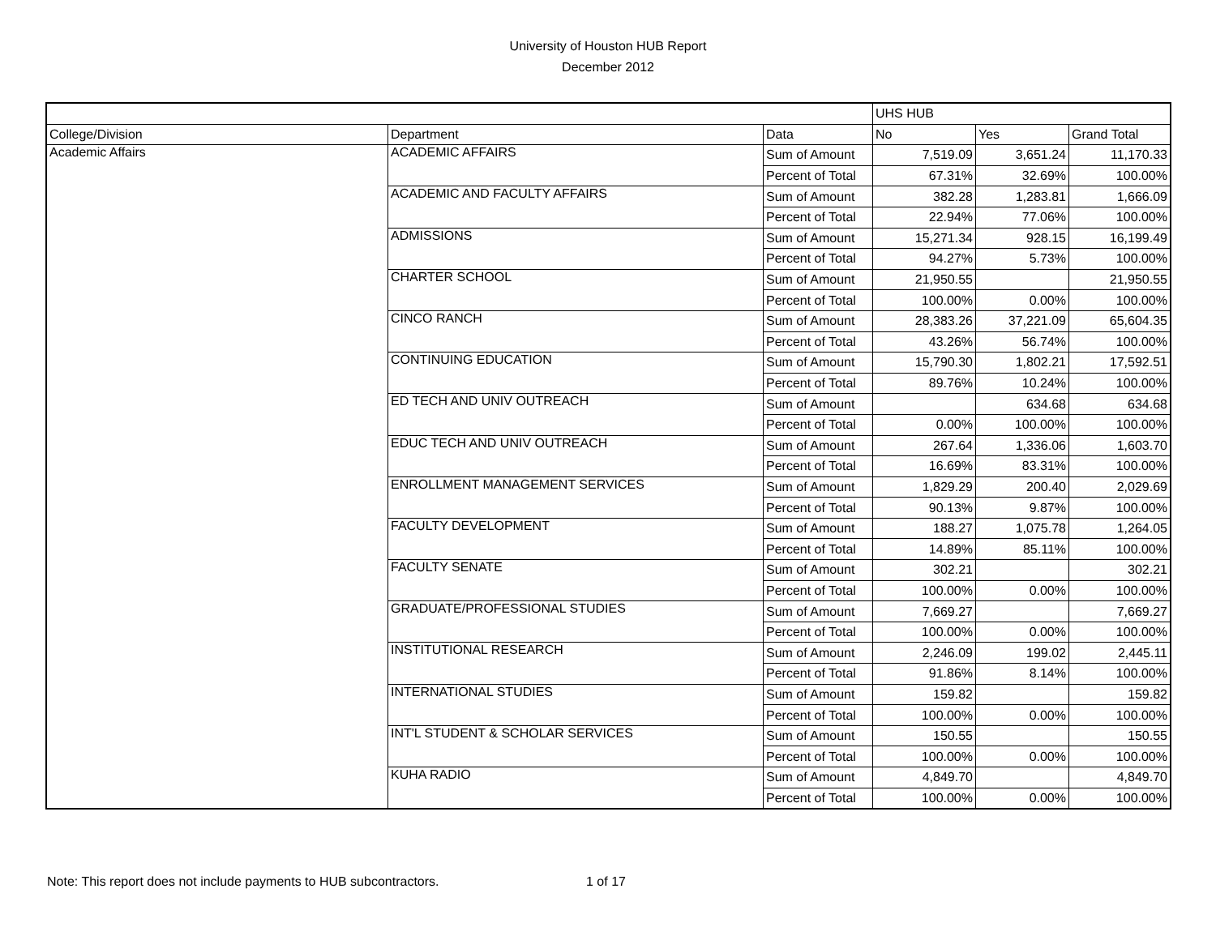University of Houston HUB Report
December 2012
| | | | UHS HUB | | |
| College/Division | Department | Data | No | Yes | Grand Total |
| Academic Affairs | ACADEMIC AFFAIRS | Sum of Amount | 7,519.09 | 3,651.24 | 11,170.33 |
| | | Percent of Total | 67.31% | 32.69% | 100.00% |
| | ACADEMIC AND FACULTY AFFAIRS | Sum of Amount | 382.28 | 1,283.81 | 1,666.09 |
| | | Percent of Total | 22.94% | 77.06% | 100.00% |
| | ADMISSIONS | Sum of Amount | 15,271.34 | 928.15 | 16,199.49 |
| | | Percent of Total | 94.27% | 5.73% | 100.00% |
| | CHARTER SCHOOL | Sum of Amount | 21,950.55 | | 21,950.55 |
| | | Percent of Total | 100.00% | 0.00% | 100.00% |
| | CINCO RANCH | Sum of Amount | 28,383.26 | 37,221.09 | 65,604.35 |
| | | Percent of Total | 43.26% | 56.74% | 100.00% |
| | CONTINUING EDUCATION | Sum of Amount | 15,790.30 | 1,802.21 | 17,592.51 |
| | | Percent of Total | 89.76% | 10.24% | 100.00% |
| | ED TECH AND UNIV OUTREACH | Sum of Amount | | 634.68 | 634.68 |
| | | Percent of Total | 0.00% | 100.00% | 100.00% |
| | EDUC TECH AND UNIV OUTREACH | Sum of Amount | 267.64 | 1,336.06 | 1,603.70 |
| | | Percent of Total | 16.69% | 83.31% | 100.00% |
| | ENROLLMENT MANAGEMENT SERVICES | Sum of Amount | 1,829.29 | 200.40 | 2,029.69 |
| | | Percent of Total | 90.13% | 9.87% | 100.00% |
| | FACULTY DEVELOPMENT | Sum of Amount | 188.27 | 1,075.78 | 1,264.05 |
| | | Percent of Total | 14.89% | 85.11% | 100.00% |
| | FACULTY SENATE | Sum of Amount | 302.21 | | 302.21 |
| | | Percent of Total | 100.00% | 0.00% | 100.00% |
| | GRADUATE/PROFESSIONAL STUDIES | Sum of Amount | 7,669.27 | | 7,669.27 |
| | | Percent of Total | 100.00% | 0.00% | 100.00% |
| | INSTITUTIONAL RESEARCH | Sum of Amount | 2,246.09 | 199.02 | 2,445.11 |
| | | Percent of Total | 91.86% | 8.14% | 100.00% |
| | INTERNATIONAL STUDIES | Sum of Amount | 159.82 | | 159.82 |
| | | Percent of Total | 100.00% | 0.00% | 100.00% |
| | INT'L STUDENT & SCHOLAR SERVICES | Sum of Amount | 150.55 | | 150.55 |
| | | Percent of Total | 100.00% | 0.00% | 100.00% |
| | KUHA RADIO | Sum of Amount | 4,849.70 | | 4,849.70 |
| | | Percent of Total | 100.00% | 0.00% | 100.00% |
Note: This report does not include payments to HUB subcontractors. 1 of 17